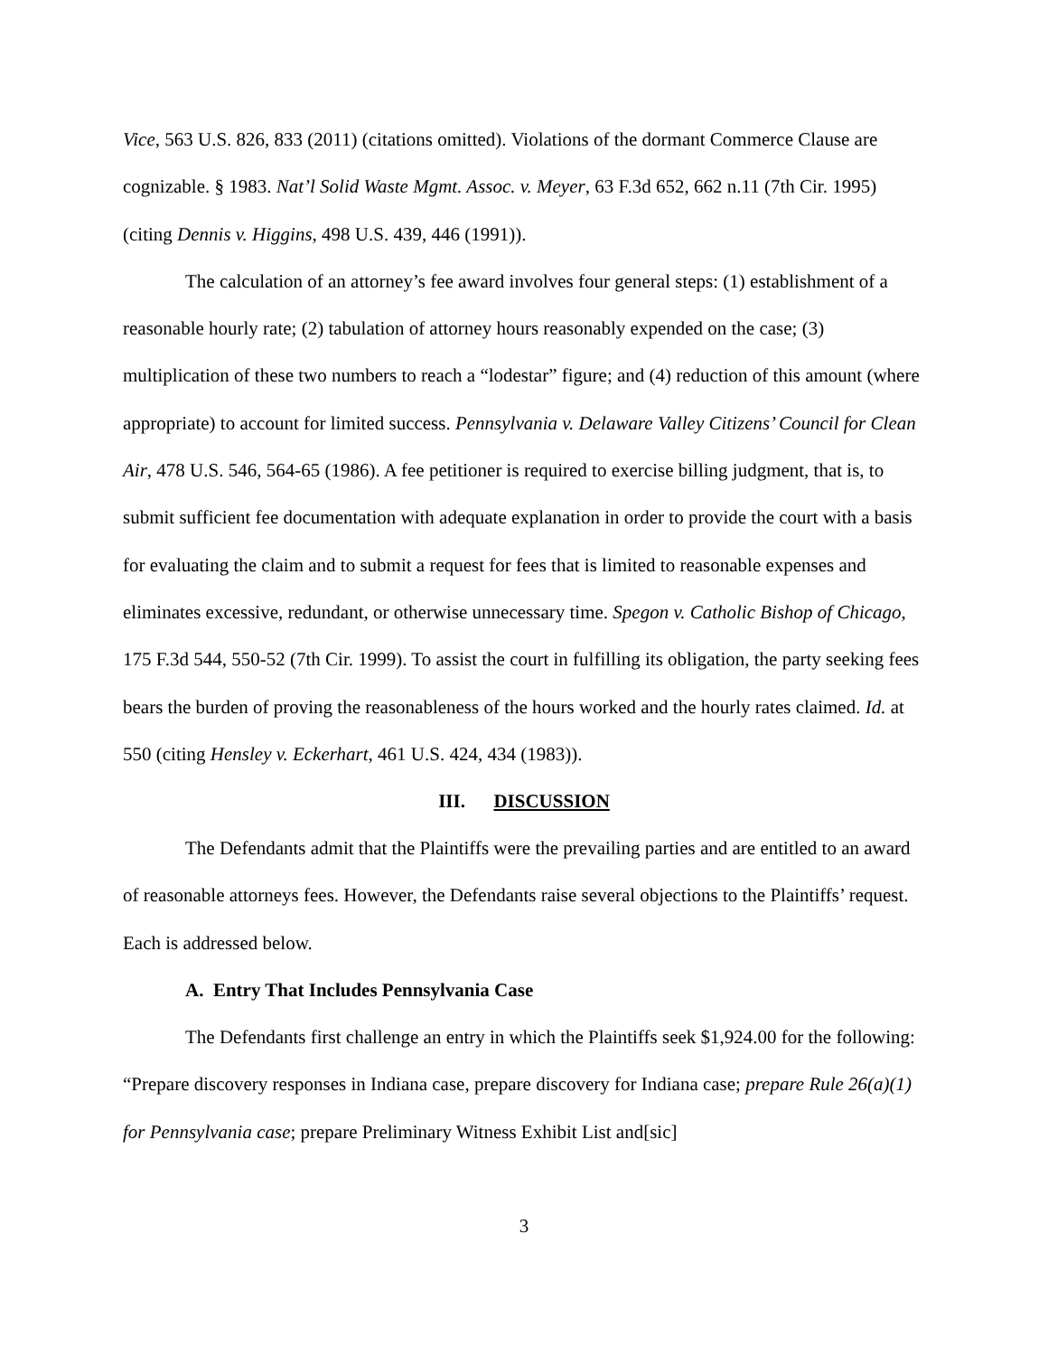Vice, 563 U.S. 826, 833 (2011) (citations omitted). Violations of the dormant Commerce Clause are cognizable. § 1983. Nat’l Solid Waste Mgmt. Assoc. v. Meyer, 63 F.3d 652, 662 n.11 (7th Cir. 1995) (citing Dennis v. Higgins, 498 U.S. 439, 446 (1991)).
The calculation of an attorney’s fee award involves four general steps: (1) establishment of a reasonable hourly rate; (2) tabulation of attorney hours reasonably expended on the case; (3) multiplication of these two numbers to reach a “lodestar” figure; and (4) reduction of this amount (where appropriate) to account for limited success. Pennsylvania v. Delaware Valley Citizens’ Council for Clean Air, 478 U.S. 546, 564-65 (1986). A fee petitioner is required to exercise billing judgment, that is, to submit sufficient fee documentation with adequate explanation in order to provide the court with a basis for evaluating the claim and to submit a request for fees that is limited to reasonable expenses and eliminates excessive, redundant, or otherwise unnecessary time. Spegon v. Catholic Bishop of Chicago, 175 F.3d 544, 550-52 (7th Cir. 1999). To assist the court in fulfilling its obligation, the party seeking fees bears the burden of proving the reasonableness of the hours worked and the hourly rates claimed. Id. at 550 (citing Hensley v. Eckerhart, 461 U.S. 424, 434 (1983)).
III. DISCUSSION
The Defendants admit that the Plaintiffs were the prevailing parties and are entitled to an award of reasonable attorneys fees. However, the Defendants raise several objections to the Plaintiffs’ request. Each is addressed below.
A. Entry That Includes Pennsylvania Case
The Defendants first challenge an entry in which the Plaintiffs seek $1,924.00 for the following: “Prepare discovery responses in Indiana case, prepare discovery for Indiana case; prepare Rule 26(a)(1) for Pennsylvania case; prepare Preliminary Witness Exhibit List and[sic]
3